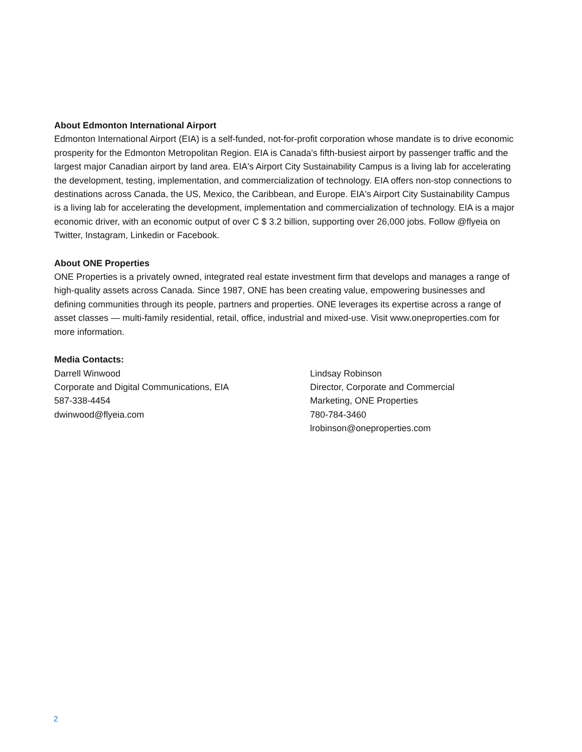About Edmonton International Airport
Edmonton International Airport (EIA) is a self-funded, not-for-profit corporation whose mandate is to drive economic prosperity for the Edmonton Metropolitan Region. EIA is Canada's fifth-busiest airport by passenger traffic and the largest major Canadian airport by land area. EIA's Airport City Sustainability Campus is a living lab for accelerating the development, testing, implementation, and commercialization of technology. EIA offers non-stop connections to destinations across Canada, the US, Mexico, the Caribbean, and Europe. EIA's Airport City Sustainability Campus is a living lab for accelerating the development, implementation and commercialization of technology. EIA is a major economic driver, with an economic output of over C $ 3.2 billion, supporting over 26,000 jobs. Follow @flyeia on Twitter, Instagram, Linkedin or Facebook.
About ONE Properties
ONE Properties is a privately owned, integrated real estate investment firm that develops and manages a range of high-quality assets across Canada. Since 1987, ONE has been creating value, empowering businesses and defining communities through its people, partners and properties. ONE leverages its expertise across a range of asset classes — multi-family residential, retail, office, industrial and mixed-use. Visit www.oneproperties.com for more information.
Media Contacts:
Darrell Winwood
Corporate and Digital Communications, EIA
587-338-4454
dwinwood@flyeia.com
Lindsay Robinson
Director, Corporate and Commercial
Marketing, ONE Properties
780-784-3460
lrobinson@oneproperties.com
2